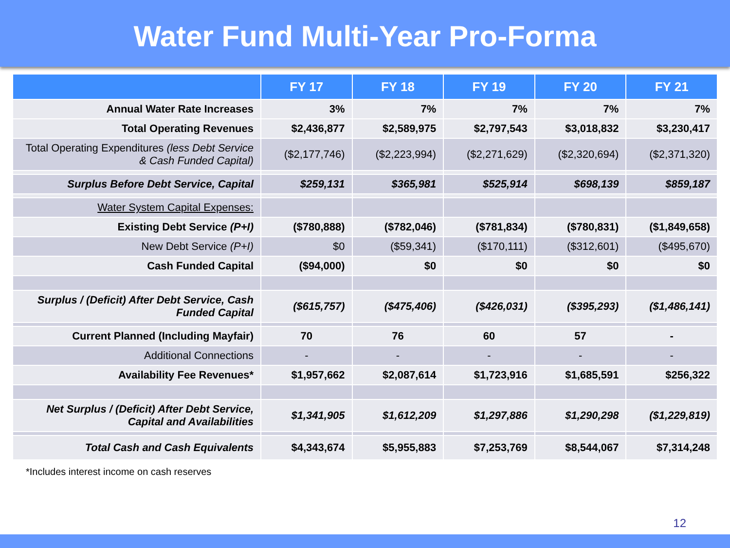Water Fund Multi-Year Pro-Forma
| | FY 17 | FY 18 | FY 19 | FY 20 | FY 21 |
| --- | --- | --- | --- | --- | --- |
| Annual Water Rate Increases | 3% | 7% | 7% | 7% | 7% |
| Total Operating Revenues | $2,436,877 | $2,589,975 | $2,797,543 | $3,018,832 | $3,230,417 |
| Total Operating Expenditures (less Debt Service & Cash Funded Capital) | ($2,177,746) | ($2,223,994) | ($2,271,629) | ($2,320,694) | ($2,371,320) |
| Surplus Before Debt Service, Capital | $259,131 | $365,981 | $525,914 | $698,139 | $859,187 |
| Water System Capital Expenses: | | | | | |
| Existing Debt Service (P+I) | ($780,888) | ($782,046) | ($781,834) | ($780,831) | ($1,849,658) |
| New Debt Service (P+I) | $0 | ($59,341) | ($170,111) | ($312,601) | ($495,670) |
| Cash Funded Capital | ($94,000) | $0 | $0 | $0 | $0 |
| Surplus / (Deficit) After Debt Service, Cash Funded Capital | ($615,757) | ($475,406) | ($426,031) | ($395,293) | ($1,486,141) |
| Current Planned (Including Mayfair) | 70 | 76 | 60 | 57 | - |
| Additional Connections | - | - | - | - | - |
| Availability Fee Revenues* | $1,957,662 | $2,087,614 | $1,723,916 | $1,685,591 | $256,322 |
| Net Surplus / (Deficit) After Debt Service, Capital and Availabilities | $1,341,905 | $1,612,209 | $1,297,886 | $1,290,298 | ($1,229,819) |
| Total Cash and Cash Equivalents | $4,343,674 | $5,955,883 | $7,253,769 | $8,544,067 | $7,314,248 |
*Includes interest income on cash reserves
12